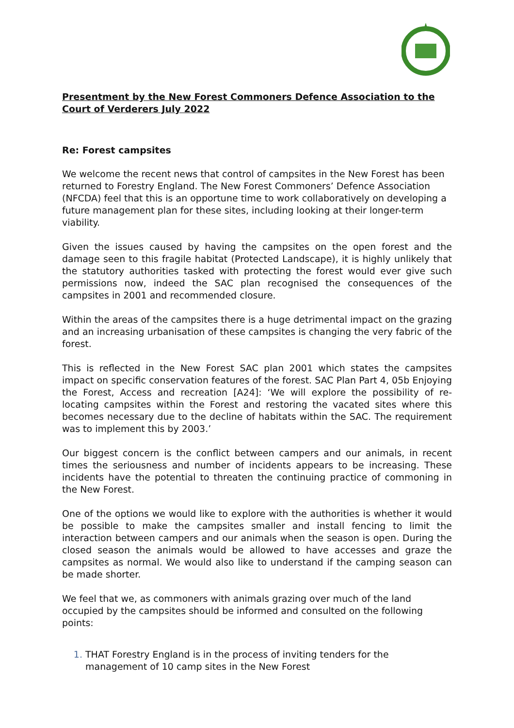Presentment by the New Forest Commoners Defence Association to the Court of Verderers July 2022
Re: Forest campsites
We welcome the recent news that control of campsites in the New Forest has been returned to Forestry England. The New Forest Commoners’ Defence Association (NFCDA) feel that this is an opportune time to work collaboratively on developing a future management plan for these sites, including looking at their longer-term viability.
Given the issues caused by having the campsites on the open forest and the damage seen to this fragile habitat (Protected Landscape), it is highly unlikely that the statutory authorities tasked with protecting the forest would ever give such permissions now, indeed the SAC plan recognised the consequences of the campsites in 2001 and recommended closure.
Within the areas of the campsites there is a huge detrimental impact on the grazing and an increasing urbanisation of these campsites is changing the very fabric of the forest.
This is reflected in the New Forest SAC plan 2001 which states the campsites impact on specific conservation features of the forest. SAC Plan Part 4, 05b Enjoying the Forest, Access and recreation [A24]: ‘We will explore the possibility of re-locating campsites within the Forest and restoring the vacated sites where this becomes necessary due to the decline of habitats within the SAC. The requirement was to implement this by 2003.’
Our biggest concern is the conflict between campers and our animals, in recent times the seriousness and number of incidents appears to be increasing. These incidents have the potential to threaten the continuing practice of commoning in the New Forest.
One of the options we would like to explore with the authorities is whether it would be possible to make the campsites smaller and install fencing to limit the interaction between campers and our animals when the season is open. During the closed season the animals would be allowed to have accesses and graze the campsites as normal. We would also like to understand if the camping season can be made shorter.
We feel that we, as commoners with animals grazing over much of the land occupied by the campsites should be informed and consulted on the following points:
THAT Forestry England is in the process of inviting tenders for the management of 10 camp sites in the New Forest